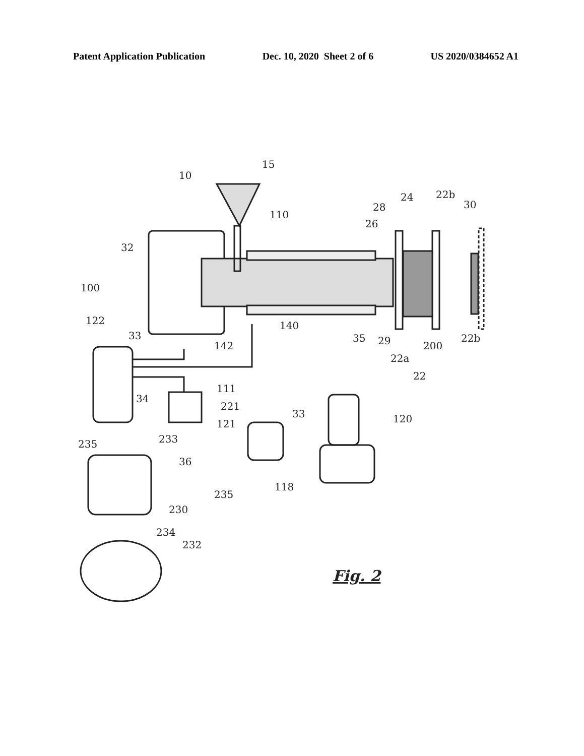Patent Application Publication Dec. 10, 2020 Sheet 2 of 6 US 2020/0384652 A1
10
15
110
28
24
22b
30
26
32
100
122
33
140
142
35
29
200
22b
22a
22
111
34
221
121
33
120
235
233
36
118
235
230
234
232
Fig. 2